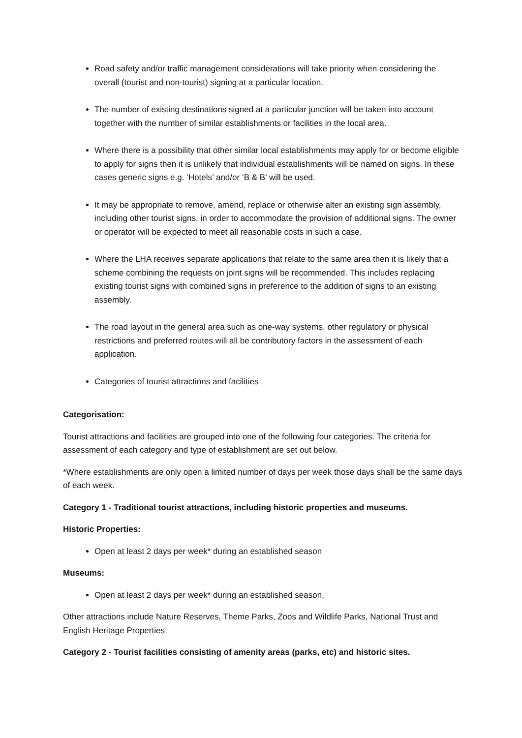Road safety and/or traffic management considerations will take priority when considering the overall (tourist and non-tourist) signing at a particular location.
The number of existing destinations signed at a particular junction will be taken into account together with the number of similar establishments or facilities in the local area.
Where there is a possibility that other similar local establishments may apply for or become eligible to apply for signs then it is unlikely that individual establishments will be named on signs. In these cases generic signs e.g. ‘Hotels’ and/or ‘B & B’ will be used.
It may be appropriate to remove, amend, replace or otherwise alter an existing sign assembly, including other tourist signs, in order to accommodate the provision of additional signs. The owner or operator will be expected to meet all reasonable costs in such a case.
Where the LHA receives separate applications that relate to the same area then it is likely that a scheme combining the requests on joint signs will be recommended. This includes replacing existing tourist signs with combined signs in preference to the addition of signs to an existing assembly.
The road layout in the general area such as one-way systems, other regulatory or physical restrictions and preferred routes will all be contributory factors in the assessment of each application.
Categories of tourist attractions and facilities
Categorisation:
Tourist attractions and facilities are grouped into one of the following four categories. The criteria for assessment of each category and type of establishment are set out below.
*Where establishments are only open a limited number of days per week those days shall be the same days of each week.
Category 1 - Traditional tourist attractions, including historic properties and museums.
Historic Properties:
Open at least 2 days per week* during an established season
Museums:
Open at least 2 days per week* during an established season.
Other attractions include Nature Reserves, Theme Parks, Zoos and Wildlife Parks, National Trust and English Heritage Properties
Category 2 - Tourist facilities consisting of amenity areas (parks, etc) and historic sites.